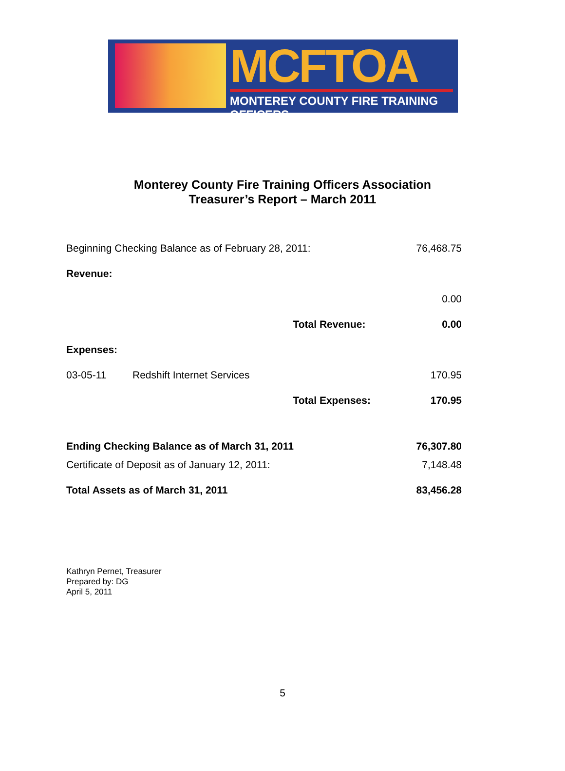MCFTOA
MONTEREY COUNTY FIRE TRAINING OFFICERS
Monterey County Fire Training Officers Association
Treasurer’s Report – March 2011
| Beginning Checking Balance as of February 28, 2011: | | | 76,468.75 |
| Revenue: | | | |
| | | | 0.00 |
| | | Total Revenue: | 0.00 |
| Expenses: | | | |
| 03-05-11 | Redshift Internet Services | | 170.95 |
| | | Total Expenses: | 170.95 |
| Ending Checking Balance as of March 31, 2011 | | | 76,307.80 |
| Certificate of Deposit as of January 12, 2011: | | | 7,148.48 |
| Total Assets as of March 31, 2011 | | | 83,456.28 |
Kathryn Pernet, Treasurer
Prepared by: DG
April 5, 2011
5